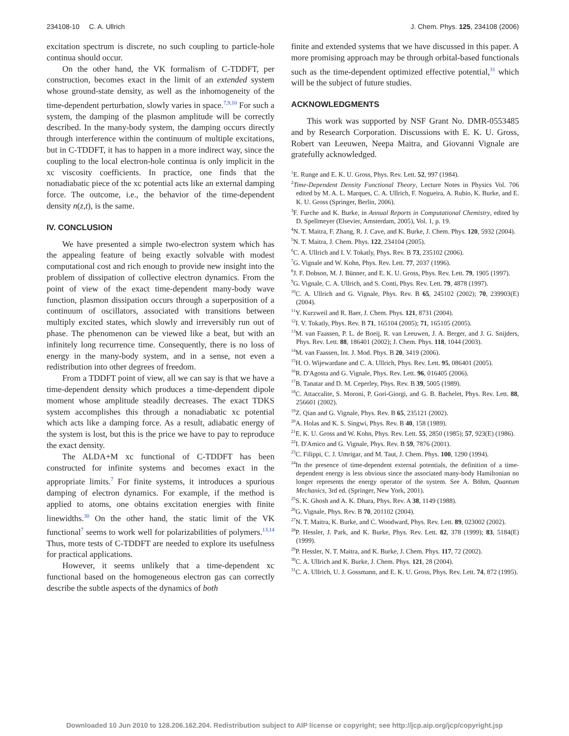234108-10 C. A. Ullrich J. Chem. Phys. 125, 234108 (2006)
excitation spectrum is discrete, no such coupling to particle-hole continua should occur.
On the other hand, the VK formalism of C-TDDFT, per construction, becomes exact in the limit of an extended system whose ground-state density, as well as the inhomogeneity of the time-dependent perturbation, slowly varies in space.<sup>7,9,10</sup> For such a system, the damping of the plasmon amplitude will be correctly described. In the many-body system, the damping occurs directly through interference within the continuum of multiple excitations, but in C-TDDFT, it has to happen in a more indirect way, since the coupling to the local electron-hole continua is only implicit in the xc viscosity coefficients. In practice, one finds that the nonadiabatic piece of the xc potential acts like an external damping force. The outcome, i.e., the behavior of the time-dependent density n(z,t), is the same.
IV. CONCLUSION
We have presented a simple two-electron system which has the appealing feature of being exactly solvable with modest computational cost and rich enough to provide new insight into the problem of dissipation of collective electron dynamics. From the point of view of the exact time-dependent many-body wave function, plasmon dissipation occurs through a superposition of a continuum of oscillators, associated with transitions between multiply excited states, which slowly and irreversibly run out of phase. The phenomenon can be viewed like a beat, but with an infinitely long recurrence time. Consequently, there is no loss of energy in the many-body system, and in a sense, not even a redistribution into other degrees of freedom.
From a TDDFT point of view, all we can say is that we have a time-dependent density which produces a time-dependent dipole moment whose amplitude steadily decreases. The exact TDKS system accomplishes this through a nonadiabatic xc potential which acts like a damping force. As a result, adiabatic energy of the system is lost, but this is the price we have to pay to reproduce the exact density.
The ALDA+M xc functional of C-TDDFT has been constructed for infinite systems and becomes exact in the appropriate limits.<sup>7</sup> For finite systems, it introduces a spurious damping of electron dynamics. For example, if the method is applied to atoms, one obtains excitation energies with finite linewidths.<sup>30</sup> On the other hand, the static limit of the VK functional<sup>7</sup> seems to work well for polarizabilities of polymers.<sup>13,14</sup> Thus, more tests of C-TDDFT are needed to explore its usefulness for practical applications.
However, it seems unlikely that a time-dependent xc functional based on the homogeneous electron gas can correctly describe the subtle aspects of the dynamics of both
finite and extended systems that we have discussed in this paper. A more promising approach may be through orbital-based functionals such as the time-dependent optimized effective potential,<sup>31</sup> which will be the subject of future studies.
ACKNOWLEDGMENTS
This work was supported by NSF Grant No. DMR-0553485 and by Research Corporation. Discussions with E. K. U. Gross, Robert van Leeuwen, Neepa Maitra, and Giovanni Vignale are gratefully acknowledged.
<sup>1</sup> E. Runge and E. K. U. Gross, Phys. Rev. Lett. 52, 997 (1984).
<sup>2</sup> Time-Dependent Density Functional Theory, Lecture Notes in Physics Vol. 706 edited by M. A. L. Marques, C. A. Ullrich, F. Nogueira, A. Rubio, K. Burke, and E. K. U. Gross (Springer, Berlin, 2006).
<sup>3</sup> F. Furche and K. Burke, in Annual Reports in Computational Chemistry, edited by D. Spellmeyer (Elsevier, Amsterdam, 2005), Vol. 1, p. 19.
<sup>4</sup> N. T. Maitra, F. Zhang, R. J. Cave, and K. Burke, J. Chem. Phys. 120, 5932 (2004).
<sup>5</sup> N. T. Maitra, J. Chem. Phys. 122, 234104 (2005).
<sup>6</sup>C. A. Ullrich and I. V. Tokatly, Phys. Rev. B 73, 235102 (2006).
<sup>7</sup> G. Vignale and W. Kohn, Phys. Rev. Lett. 77, 2037 (1996).
<sup>8</sup> J. F. Dobson, M. J. Bünner, and E. K. U. Gross, Phys. Rev. Lett. 79, 1905 (1997).
<sup>9</sup> G. Vignale, C. A. Ullrich, and S. Conti, Phys. Rev. Lett. 79, 4878 (1997).
<sup>10</sup>C. A. Ullrich and G. Vignale, Phys. Rev. B 65, 245102 (2002); 70, 239903(E) (2004).
<sup>11</sup> Y. Kurzweil and R. Baer, J. Chem. Phys. 121, 8731 (2004).
<sup>12</sup> I. V. Tokatly, Phys. Rev. B 71, 165104 (2005); 71, 165105 (2005).
<sup>13</sup> M. van Faassen, P. L. de Boeij, R. van Leeuwen, J. A. Berger, and J. G. Snijders, Phys. Rev. Lett. 88, 186401 (2002); J. Chem. Phys. 118, 1044 (2003).
<sup>14</sup> M. van Faassen, Int. J. Mod. Phys. B 20, 3419 (2006).
<sup>15</sup>H. O. Wijewardane and C. A. Ullrich, Phys. Rev. Lett. 95, 086401 (2005).
<sup>16</sup> R. D'Agosta and G. Vignale, Phys. Rev. Lett. 96, 016405 (2006).
<sup>17</sup>B. Tanatar and D. M. Ceperley, Phys. Rev. B 39, 5005 (1989).
<sup>18</sup>C. Attaccalite, S. Moroni, P. Gori-Giorgi, and G. B. Bachelet, Phys. Rev. Lett. 88, 256601 (2002).
<sup>19</sup> Z. Qian and G. Vignale, Phys. Rev. B 65, 235121 (2002).
<sup>20</sup> A. Holas and K. S. Singwi, Phys. Rev. B 40, 158 (1989).
<sup>21</sup> E. K. U. Gross and W. Kohn, Phys. Rev. Lett. 55, 2850 (1985); 57, 923(E) (1986).
<sup>22</sup> I. D'Amico and G. Vignale, Phys. Rev. B 59, 7876 (2001).
<sup>23</sup>C. Filippi, C. J. Umrigar, and M. Taut, J. Chem. Phys. 100, 1290 (1994).
<sup>24</sup> In the presence of time-dependent external potentials, the definition of a time-dependent energy is less obvious since the associated many-body Hamiltonian no longer represents the energy operator of the system. See A. Böhm, Quantum Mechanics, 3rd ed. (Springer, New York, 2001).
<sup>25</sup>S. K. Ghosh and A. K. Dhara, Phys. Rev. A 38, 1149 (1988).
<sup>26</sup> G. Vignale, Phys. Rev. B 70, 201102 (2004).
<sup>27</sup>N. T. Maitra, K. Burke, and C. Woodward, Phys. Rev. Lett. 89, 023002 (2002).
<sup>28</sup>P. Hessler, J. Park, and K. Burke, Phys. Rev. Lett. 82, 378 (1999); 83, 5184(E) (1999).
<sup>29</sup>P. Hessler, N. T. Maitra, and K. Burke, J. Chem. Phys. 117, 72 (2002).
<sup>30</sup>C. A. Ullrich and K. Burke, J. Chem. Phys. 121, 28 (2004).
<sup>31</sup>C. A. Ullrich, U. J. Gossmann, and E. K. U. Gross, Phys. Rev. Lett. 74, 872 (1995).
Downloaded 10 Jun 2010 to 128.206.162.204. Redistribution subject to AIP license or copyright; see http://jcp.aip.org/jcp/copyright.jsp